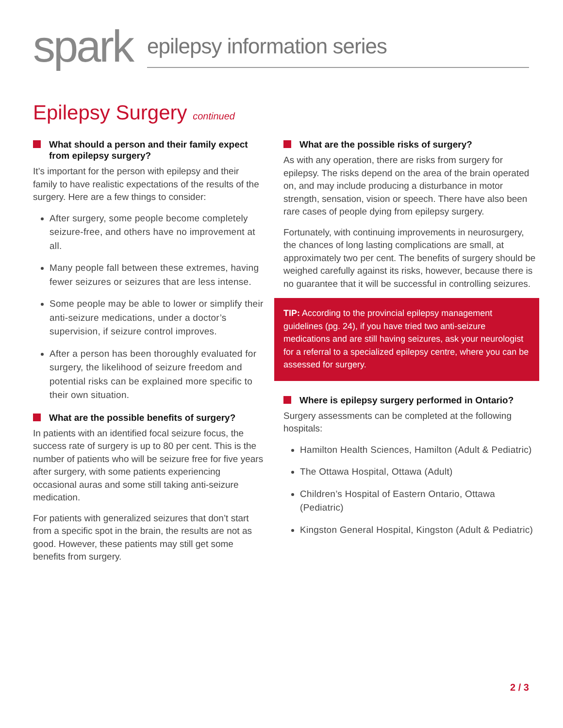spark
epilepsy information series
Epilepsy Surgery continued
What should a person and their family expect from epilepsy surgery?
It’s important for the person with epilepsy and their family to have realistic expectations of the results of the surgery. Here are a few things to consider:
After surgery, some people become completely seizure-free, and others have no improvement at all.
Many people fall between these extremes, having fewer seizures or seizures that are less intense.
Some people may be able to lower or simplify their anti-seizure medications, under a doctor’s supervision, if seizure control improves.
After a person has been thoroughly evaluated for surgery, the likelihood of seizure freedom and potential risks can be explained more specific to their own situation.
What are the possible benefits of surgery?
In patients with an identified focal seizure focus, the success rate of surgery is up to 80 per cent. This is the number of patients who will be seizure free for five years after surgery, with some patients experiencing occasional auras and some still taking anti-seizure medication.
For patients with generalized seizures that don’t start from a specific spot in the brain, the results are not as good. However, these patients may still get some benefits from surgery.
What are the possible risks of surgery?
As with any operation, there are risks from surgery for epilepsy. The risks depend on the area of the brain operated on, and may include producing a disturbance in motor strength, sensation, vision or speech. There have also been rare cases of people dying from epilepsy surgery.
Fortunately, with continuing improvements in neurosurgery, the chances of long lasting complications are small, at approximately two per cent. The benefits of surgery should be weighed carefully against its risks, however, because there is no guarantee that it will be successful in controlling seizures.
TIP: According to the provincial epilepsy management guidelines (pg. 24), if you have tried two anti-seizure medications and are still having seizures, ask your neurologist for a referral to a specialized epilepsy centre, where you can be assessed for surgery.
Where is epilepsy surgery performed in Ontario?
Surgery assessments can be completed at the following hospitals:
Hamilton Health Sciences, Hamilton (Adult & Pediatric)
The Ottawa Hospital, Ottawa (Adult)
Children’s Hospital of Eastern Ontario, Ottawa (Pediatric)
Kingston General Hospital, Kingston (Adult & Pediatric)
2 / 3